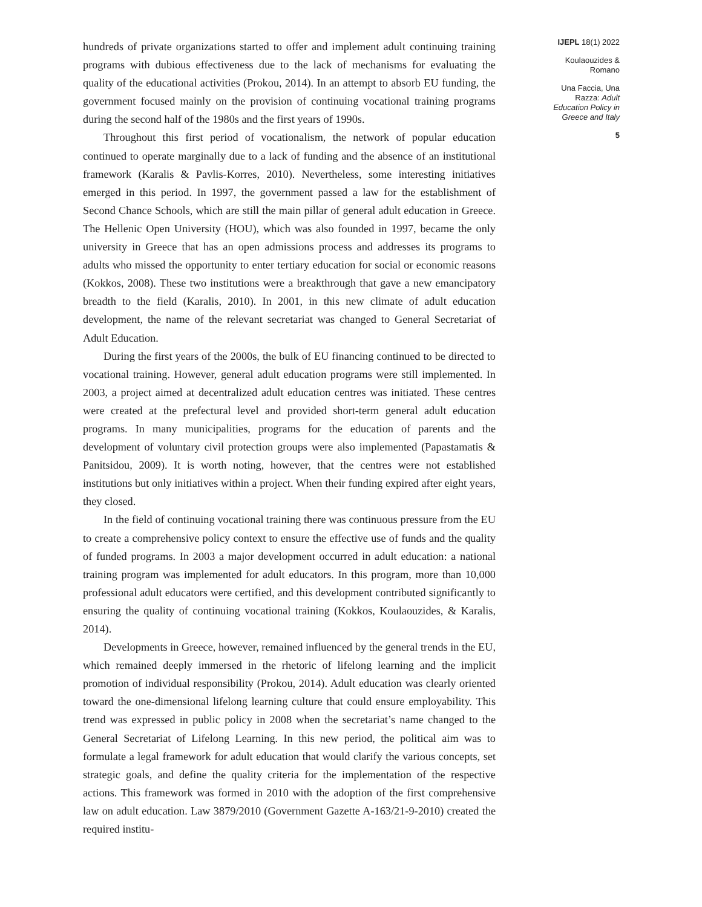hundreds of private organizations started to offer and implement adult continuing training programs with dubious effectiveness due to the lack of mechanisms for evaluating the quality of the educational activities (Prokou, 2014). In an attempt to absorb EU funding, the government focused mainly on the provision of continuing vocational training programs during the second half of the 1980s and the first years of 1990s.
Throughout this first period of vocationalism, the network of popular education continued to operate marginally due to a lack of funding and the absence of an institutional framework (Karalis & Pavlis-Korres, 2010). Nevertheless, some interesting initiatives emerged in this period. In 1997, the government passed a law for the establishment of Second Chance Schools, which are still the main pillar of general adult education in Greece. The Hellenic Open University (HOU), which was also founded in 1997, became the only university in Greece that has an open admissions process and addresses its programs to adults who missed the opportunity to enter tertiary education for social or economic reasons (Kokkos, 2008). These two institutions were a breakthrough that gave a new emancipatory breadth to the field (Karalis, 2010). In 2001, in this new climate of adult education development, the name of the relevant secretariat was changed to General Secretariat of Adult Education.
During the first years of the 2000s, the bulk of EU financing continued to be directed to vocational training. However, general adult education programs were still implemented. In 2003, a project aimed at decentralized adult education centres was initiated. These centres were created at the prefectural level and provided short-term general adult education programs. In many municipalities, programs for the education of parents and the development of voluntary civil protection groups were also implemented (Papastamatis & Panitsidou, 2009). It is worth noting, however, that the centres were not established institutions but only initiatives within a project. When their funding expired after eight years, they closed.
In the field of continuing vocational training there was continuous pressure from the EU to create a comprehensive policy context to ensure the effective use of funds and the quality of funded programs. In 2003 a major development occurred in adult education: a national training program was implemented for adult educators. In this program, more than 10,000 professional adult educators were certified, and this development contributed significantly to ensuring the quality of continuing vocational training (Kokkos, Koulaouzides, & Karalis, 2014).
Developments in Greece, however, remained influenced by the general trends in the EU, which remained deeply immersed in the rhetoric of lifelong learning and the implicit promotion of individual responsibility (Prokou, 2014). Adult education was clearly oriented toward the one-dimensional lifelong learning culture that could ensure employability. This trend was expressed in public policy in 2008 when the secretariat’s name changed to the General Secretariat of Lifelong Learning. In this new period, the political aim was to formulate a legal framework for adult education that would clarify the various concepts, set strategic goals, and define the quality criteria for the implementation of the respective actions. This framework was formed in 2010 with the adoption of the first comprehensive law on adult education. Law 3879/2010 (Government Gazette A-163/21-9-2010) created the required institu-
IJEPL 18(1) 2022
Koulaouzides &
Romano
Una Faccia, Una
Razza: Adult
Education Policy in
Greece and Italy
5